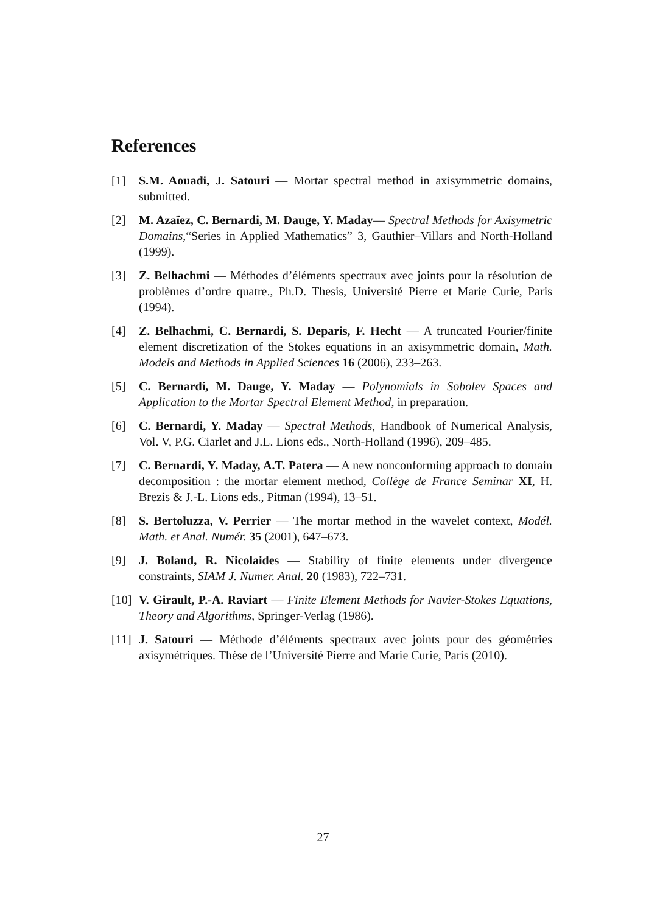References
[1] S.M. Aouadi, J. Satouri — Mortar spectral method in axisymmetric domains, submitted.
[2] M. Azaïez, C. Bernardi, M. Dauge, Y. Maday— Spectral Methods for Axisymetric Domains,“Series in Applied Mathematics” 3, Gauthier–Villars and North-Holland (1999).
[3] Z. Belhachmi — Méthodes d’éléments spectraux avec joints pour la résolution de problèmes d’ordre quatre., Ph.D. Thesis, Université Pierre et Marie Curie, Paris (1994).
[4] Z. Belhachmi, C. Bernardi, S. Deparis, F. Hecht — A truncated Fourier/finite element discretization of the Stokes equations in an axisymmetric domain, Math. Models and Methods in Applied Sciences 16 (2006), 233–263.
[5] C. Bernardi, M. Dauge, Y. Maday — Polynomials in Sobolev Spaces and Application to the Mortar Spectral Element Method, in preparation.
[6] C. Bernardi, Y. Maday — Spectral Methods, Handbook of Numerical Analysis, Vol. V, P.G. Ciarlet and J.L. Lions eds., North-Holland (1996), 209–485.
[7] C. Bernardi, Y. Maday, A.T. Patera — A new nonconforming approach to domain decomposition : the mortar element method, Collège de France Seminar XI, H. Brezis & J.-L. Lions eds., Pitman (1994), 13–51.
[8] S. Bertoluzza, V. Perrier — The mortar method in the wavelet context, Modél. Math. et Anal. Numér. 35 (2001), 647–673.
[9] J. Boland, R. Nicolaides — Stability of finite elements under divergence constraints, SIAM J. Numer. Anal. 20 (1983), 722–731.
[10] V. Girault, P.-A. Raviart — Finite Element Methods for Navier-Stokes Equations, Theory and Algorithms, Springer-Verlag (1986).
[11] J. Satouri — Méthode d’éléments spectraux avec joints pour des géométries axisymétriques. Thèse de l’Université Pierre and Marie Curie, Paris (2010).
27